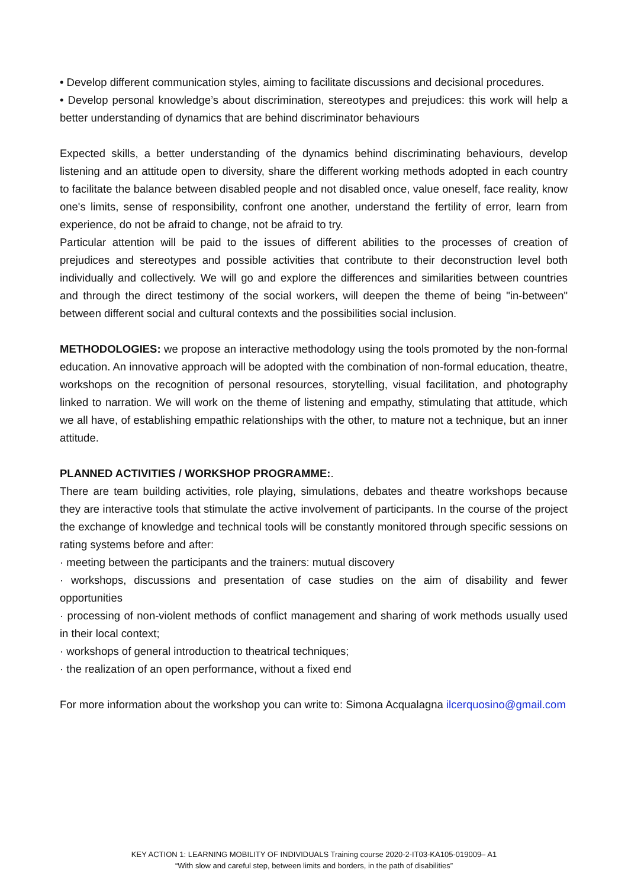• Develop different communication styles, aiming to facilitate discussions and decisional procedures.
• Develop personal knowledge’s about discrimination, stereotypes and prejudices: this work will help a better understanding of dynamics that are behind discriminator behaviours
Expected skills, a better understanding of the dynamics behind discriminating behaviours, develop listening and an attitude open to diversity, share the different working methods adopted in each country to facilitate the balance between disabled people and not disabled once, value oneself, face reality, know one's limits, sense of responsibility, confront one another, understand the fertility of error, learn from experience, do not be afraid to change, not be afraid to try.
Particular attention will be paid to the issues of different abilities to the processes of creation of prejudices and stereotypes and possible activities that contribute to their deconstruction level both individually and collectively. We will go and explore the differences and similarities between countries and through the direct testimony of the social workers, will deepen the theme of being "in-between" between different social and cultural contexts and the possibilities social inclusion.
METHODOLOGIES: we propose an interactive methodology using the tools promoted by the non-formal education. An innovative approach will be adopted with the combination of non-formal education, theatre, workshops on the recognition of personal resources, storytelling, visual facilitation, and photography linked to narration. We will work on the theme of listening and empathy, stimulating that attitude, which we all have, of establishing empathic relationships with the other, to mature not a technique, but an inner attitude.
PLANNED ACTIVITIES / WORKSHOP PROGRAMME:.
There are team building activities, role playing, simulations, debates and theatre workshops because they are interactive tools that stimulate the active involvement of participants. In the course of the project the exchange of knowledge and technical tools will be constantly monitored through specific sessions on rating systems before and after:
· meeting between the participants and the trainers: mutual discovery
· workshops, discussions and presentation of case studies on the aim of disability and fewer opportunities
· processing of non-violent methods of conflict management and sharing of work methods usually used in their local context;
· workshops of general introduction to theatrical techniques;
· the realization of an open performance, without a fixed end
For more information about the workshop you can write to: Simona Acqualagna ilcerquosino@gmail.com
KEY ACTION 1: LEARNING MOBILITY OF INDIVIDUALS Training course 2020-2-IT03-KA105-019009– A1
“With slow and careful step, between limits and borders, in the path of disabilities”